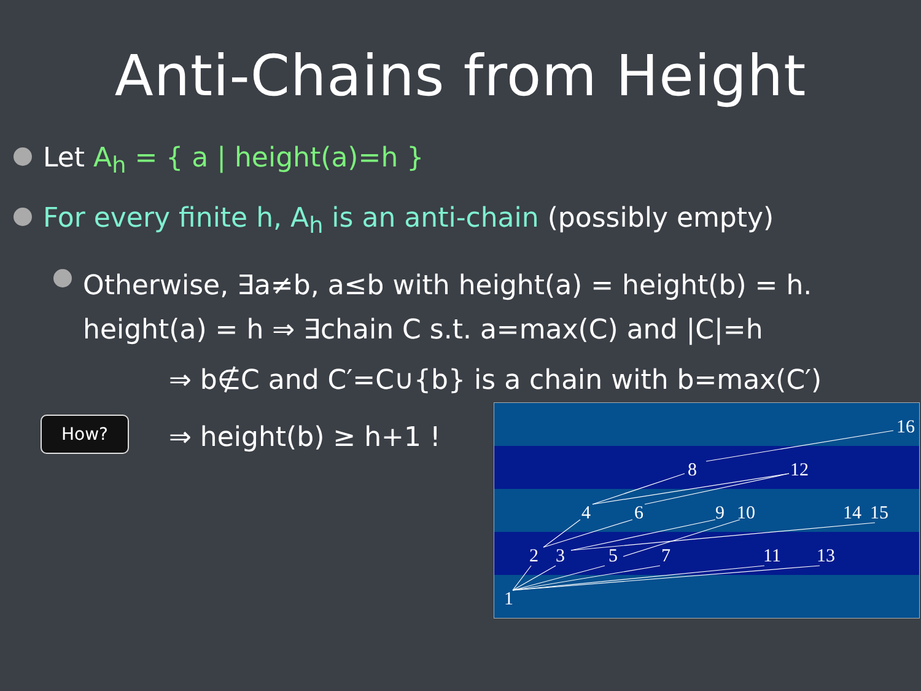Anti-Chains from Height
Let A<sub>h</sub> = { a | height(a)=h }
For every finite h, A<sub>h</sub> is an anti-chain (possibly empty)
Otherwise, ∃a≠b, a≤b with height(a) = height(b) = h.
height(a) = h ⇒ ∃chain C s.t. a=max(C) and |C|=h
⇒ b∉C and C′=C∪{b} is a chain with b=max(C′)
How? ⇒ height(b) ≥ h+1 !
16
8
12
4
6
9
10
14
15
2
3
5
7
11
13
1